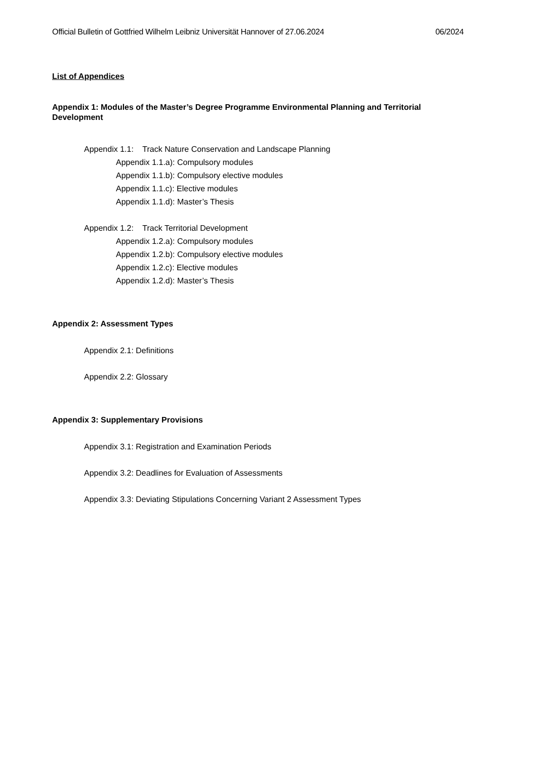Official Bulletin of Gottfried Wilhelm Leibniz Universität Hannover of 27.06.2024 06/2024
List of Appendices
Appendix 1: Modules of the Master’s Degree Programme Environmental Planning and Territorial Development
Appendix 1.1: Track Nature Conservation and Landscape Planning
Appendix 1.1.a): Compulsory modules
Appendix 1.1.b): Compulsory elective modules
Appendix 1.1.c): Elective modules
Appendix 1.1.d): Master’s Thesis
Appendix 1.2: Track Territorial Development
Appendix 1.2.a): Compulsory modules
Appendix 1.2.b): Compulsory elective modules
Appendix 1.2.c): Elective modules
Appendix 1.2.d): Master’s Thesis
Appendix 2: Assessment Types
Appendix 2.1: Definitions
Appendix 2.2: Glossary
Appendix 3: Supplementary Provisions
Appendix 3.1: Registration and Examination Periods
Appendix 3.2: Deadlines for Evaluation of Assessments
Appendix 3.3: Deviating Stipulations Concerning Variant 2 Assessment Types